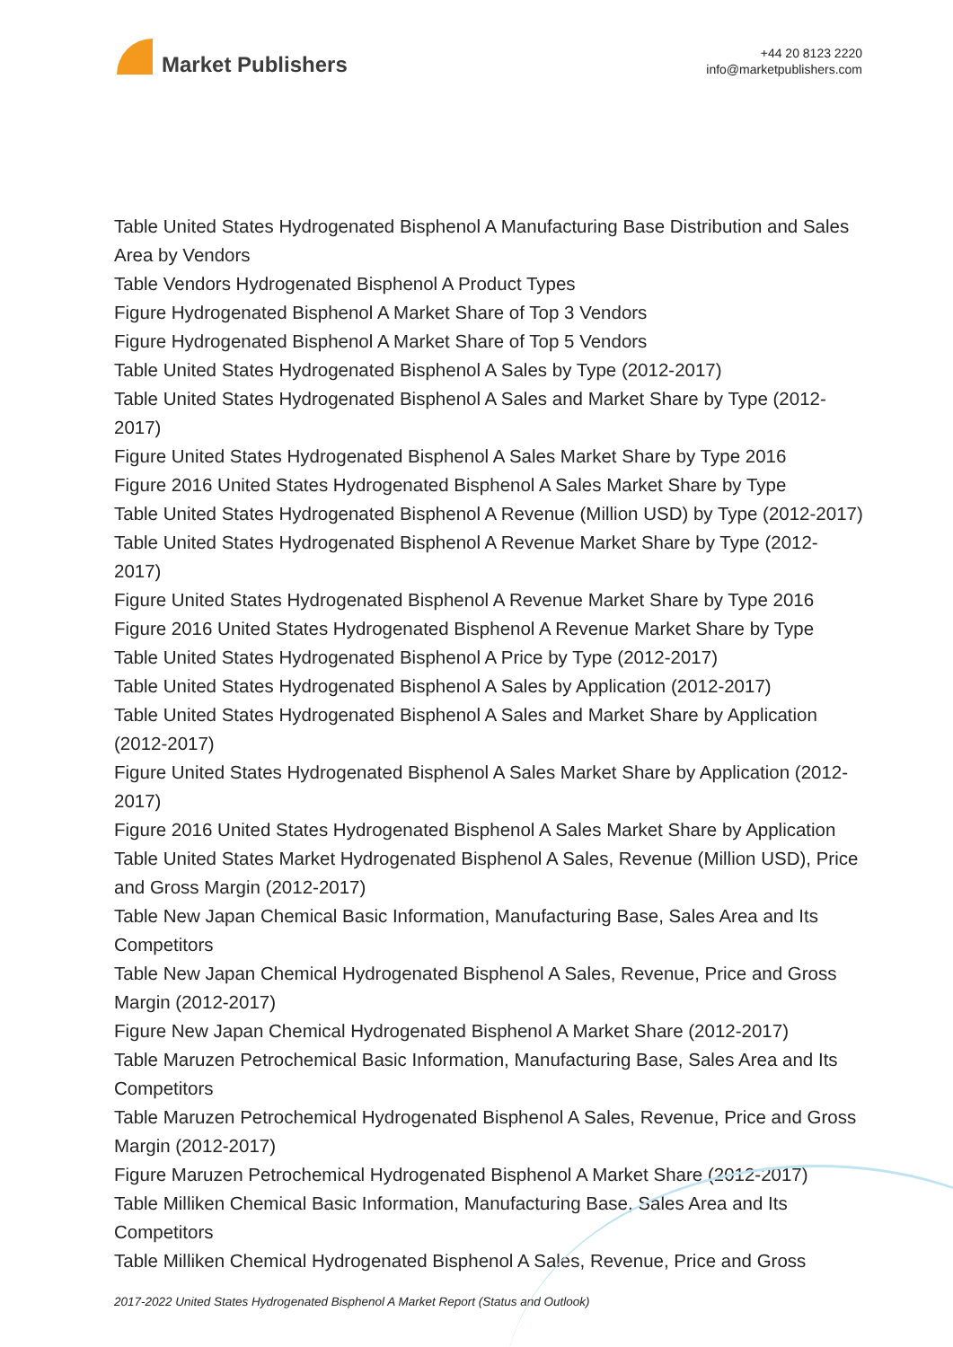Market Publishers
+44 20 8123 2220
info@marketpublishers.com
Table United States Hydrogenated Bisphenol A Manufacturing Base Distribution and Sales Area by Vendors
Table Vendors Hydrogenated Bisphenol A Product Types
Figure Hydrogenated Bisphenol A Market Share of Top 3 Vendors
Figure Hydrogenated Bisphenol A Market Share of Top 5 Vendors
Table United States Hydrogenated Bisphenol A Sales by Type (2012-2017)
Table United States Hydrogenated Bisphenol A Sales and Market Share by Type (2012-2017)
Figure United States Hydrogenated Bisphenol A Sales Market Share by Type 2016
Figure 2016 United States Hydrogenated Bisphenol A Sales Market Share by Type
Table United States Hydrogenated Bisphenol A Revenue (Million USD) by Type (2012-2017)
Table United States Hydrogenated Bisphenol A Revenue Market Share by Type (2012-2017)
Figure United States Hydrogenated Bisphenol A Revenue Market Share by Type 2016
Figure 2016 United States Hydrogenated Bisphenol A Revenue Market Share by Type
Table United States Hydrogenated Bisphenol A Price by Type (2012-2017)
Table United States Hydrogenated Bisphenol A Sales by Application (2012-2017)
Table United States Hydrogenated Bisphenol A Sales and Market Share by Application (2012-2017)
Figure United States Hydrogenated Bisphenol A Sales Market Share by Application (2012-2017)
Figure 2016 United States Hydrogenated Bisphenol A Sales Market Share by Application
Table United States Market Hydrogenated Bisphenol A Sales, Revenue (Million USD), Price and Gross Margin (2012-2017)
Table New Japan Chemical Basic Information, Manufacturing Base, Sales Area and Its Competitors
Table New Japan Chemical Hydrogenated Bisphenol A Sales, Revenue, Price and Gross Margin (2012-2017)
Figure New Japan Chemical Hydrogenated Bisphenol A Market Share (2012-2017)
Table Maruzen Petrochemical Basic Information, Manufacturing Base, Sales Area and Its Competitors
Table Maruzen Petrochemical Hydrogenated Bisphenol A Sales, Revenue, Price and Gross Margin (2012-2017)
Figure Maruzen Petrochemical Hydrogenated Bisphenol A Market Share (2012-2017)
Table Milliken Chemical Basic Information, Manufacturing Base, Sales Area and Its Competitors
Table Milliken Chemical Hydrogenated Bisphenol A Sales, Revenue, Price and Gross
2017-2022 United States Hydrogenated Bisphenol A Market Report (Status and Outlook)